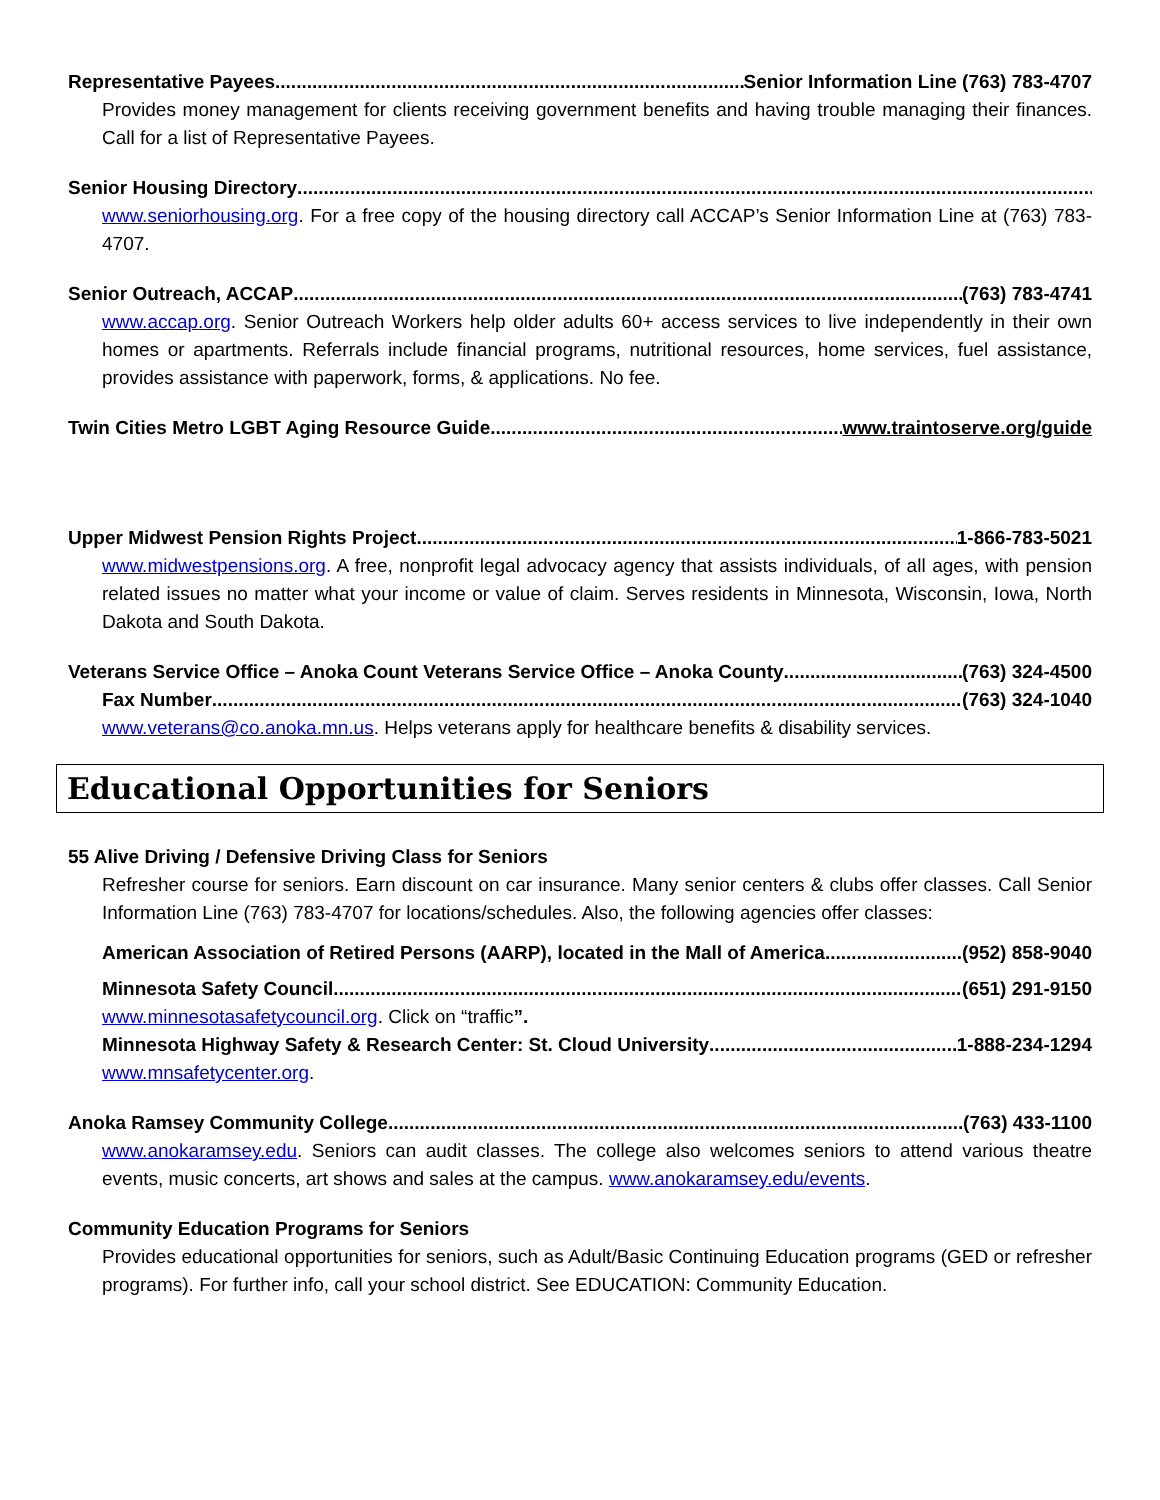Representative Payees Senior Information Line (763) 783-4707
Provides money management for clients receiving government benefits and having trouble managing their finances. Call for a list of Representative Payees.
Senior Housing Directory
www.seniorhousing.org. For a free copy of the housing directory call ACCAP’s Senior Information Line at (763) 783-4707.
Senior Outreach, ACCAP (763) 783-4741
www.accap.org. Senior Outreach Workers help older adults 60+ access services to live independently in their own homes or apartments. Referrals include financial programs, nutritional resources, home services, fuel assistance, provides assistance with paperwork, forms, & applications. No fee.
Twin Cities Metro LGBT Aging Resource Guide www.traintoserve.org/guide
Upper Midwest Pension Rights Project 1-866-783-5021
www.midwestpensions.org. A free, nonprofit legal advocacy agency that assists individuals, of all ages, with pension related issues no matter what your income or value of claim. Serves residents in Minnesota, Wisconsin, Iowa, North Dakota and South Dakota.
Veterans Service Office – Anoka Count Veterans Service Office – Anoka County (763) 324-4500
Fax Number (763) 324-1040
www.veterans@co.anoka.mn.us. Helps veterans apply for healthcare benefits & disability services.
Educational Opportunities for Seniors
55 Alive Driving / Defensive Driving Class for Seniors
Refresher course for seniors. Earn discount on car insurance. Many senior centers & clubs offer classes. Call Senior Information Line (763) 783-4707 for locations/schedules. Also, the following agencies offer classes:
American Association of Retired Persons (AARP), located in the Mall of America (952) 858-9040
Minnesota Safety Council (651) 291-9150
www.minnesotasafetycouncil.org. Click on “traffic”.
Minnesota Highway Safety & Research Center: St. Cloud University 1-888-234-1294
www.mnsafetycenter.org.
Anoka Ramsey Community College (763) 433-1100
www.anokaramsey.edu. Seniors can audit classes. The college also welcomes seniors to attend various theatre events, music concerts, art shows and sales at the campus. www.anokaramsey.edu/events.
Community Education Programs for Seniors
Provides educational opportunities for seniors, such as Adult/Basic Continuing Education programs (GED or refresher programs). For further info, call your school district. See EDUCATION: Community Education.